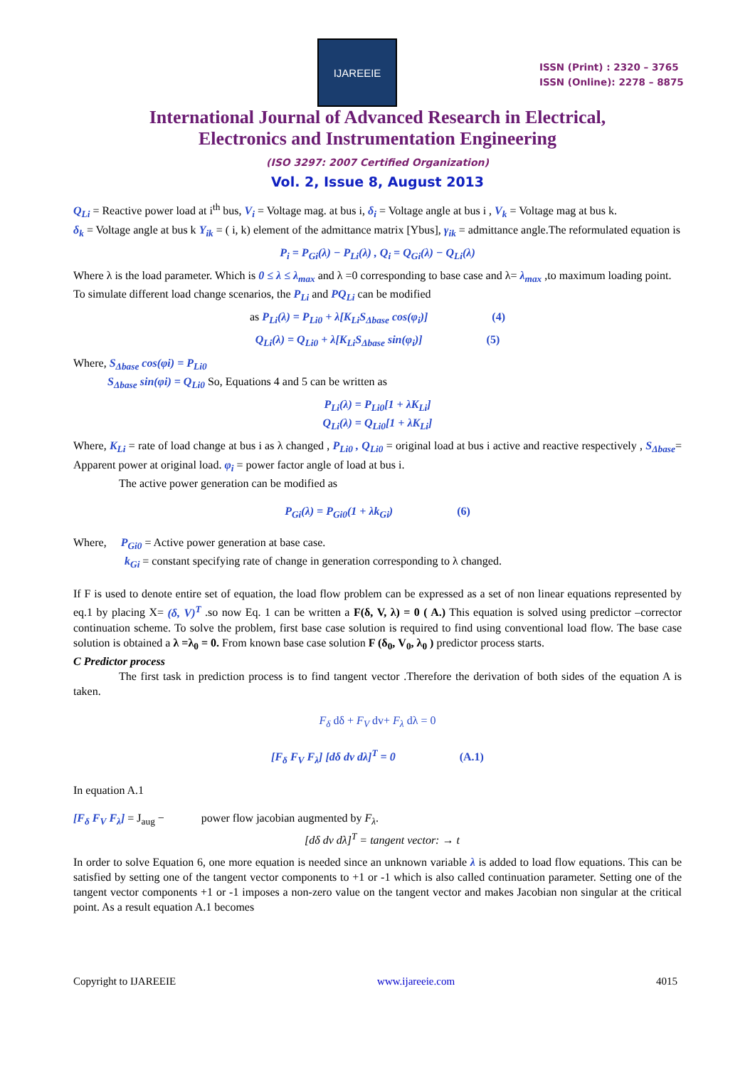IJAREEIE
ISSN (Print) : 2320 – 3765
ISSN (Online): 2278 – 8875
International Journal of Advanced Research in Electrical,
Electronics and Instrumentation Engineering
(ISO 3297: 2007 Certified Organization)
Vol. 2, Issue 8, August 2013
Q<sub>Li</sub> = Reactive power load at i<sup>th</sup> bus, V<sub>i</sub> = Voltage mag. at bus i, δ<sub>i</sub> = Voltage angle at bus i , V<sub>k</sub> = Voltage mag at bus k.
δ<sub>k</sub> = Voltage angle at bus k Y<sub>ik</sub> = ( i, k) element of the admittance matrix [Ybus], γ<sub>ik</sub> = admittance angle.The reformulated equation is
P<sub>i</sub> = P<sub>Gi</sub>(λ) − P<sub>Li</sub>(λ) , Q<sub>i</sub> = Q<sub>Gi</sub>(λ) − Q<sub>Li</sub>(λ)
Where λ is the load parameter. Which is 0 ≤ λ ≤ λ<sub>max</sub> and λ =0 corresponding to base case and λ= λ<sub>max</sub> ,to maximum loading point.
To simulate different load change scenarios, the P<sub>Li</sub> and PQ<sub>Li</sub> can be modified
as P<sub>Li</sub>(λ) = P<sub>Li0</sub> + λ[K<sub>Li</sub>S<sub>Δbase</sub> cos(φ<sub>i</sub>)] (4)
Q<sub>Li</sub>(λ) = Q<sub>Li0</sub> + λ[K<sub>Li</sub>S<sub>Δbase</sub> sin(φ<sub>i</sub>)] (5)
Where, S<sub>Δbase</sub> cos(φi) = P<sub>Li0</sub>
S<sub>Δbase</sub> sin(φi) = Q<sub>Li0</sub> So, Equations 4 and 5 can be written as
P<sub>Li</sub>(λ) = P<sub>Li0</sub>[1 + λK<sub>Li</sub>]
Q<sub>Li</sub>(λ) = Q<sub>Li0</sub>[1 + λK<sub>Li</sub>]
Where, K<sub>Li</sub> = rate of load change at bus i as λ changed , P<sub>Li0</sub> , Q<sub>Li0</sub> = original load at bus i active and reactive respectively , S<sub>Δbase</sub>= Apparent power at original load. φ<sub>i</sub> = power factor angle of load at bus i.
The active power generation can be modified as
P<sub>Gi</sub>(λ) = P<sub>Gi0</sub>(1 + λk<sub>Gi</sub>) (6)
Where, P<sub>Gi0</sub> = Active power generation at base case.
k<sub>Gi</sub> = constant specifying rate of change in generation corresponding to λ changed.
If F is used to denote entire set of equation, the load flow problem can be expressed as a set of non linear equations represented by eq.1 by placing X= (δ, V)<sup>T</sup> .so now Eq. 1 can be written a F(δ, V, λ) = 0 ( A.) This equation is solved using predictor –corrector continuation scheme. To solve the problem, first base case solution is required to find using conventional load flow. The base case solution is obtained a λ =λ<sub>0</sub> = 0. From known base case solution F (δ<sub>0</sub>, V<sub>0</sub>, λ<sub>0</sub> ) predictor process starts.
C Predictor process
The first task in prediction process is to find tangent vector .Therefore the derivation of both sides of the equation A is taken.
F<sub>δ</sub> dδ + F<sub>V</sub> dv+ F<sub>λ</sub> dλ = 0
[F<sub>δ</sub> F<sub>V</sub> F<sub>λ</sub>] [dδ dv dλ]<sup>T</sup> = 0 (A.1)
In equation A.1
[F<sub>δ</sub> F<sub>V</sub> F<sub>λ</sub>] = J<sub>aug</sub> − power flow jacobian augmented by F<sub>λ</sub>.
[dδ dv dλ]<sup>T</sup> = tangent vector: → t
In order to solve Equation 6, one more equation is needed since an unknown variable λ is added to load flow equations. This can be satisfied by setting one of the tangent vector components to +1 or -1 which is also called continuation parameter. Setting one of the tangent vector components +1 or -1 imposes a non-zero value on the tangent vector and makes Jacobian non singular at the critical point. As a result equation A.1 becomes
Copyright to IJAREEIE www.ijareeie.com 4015